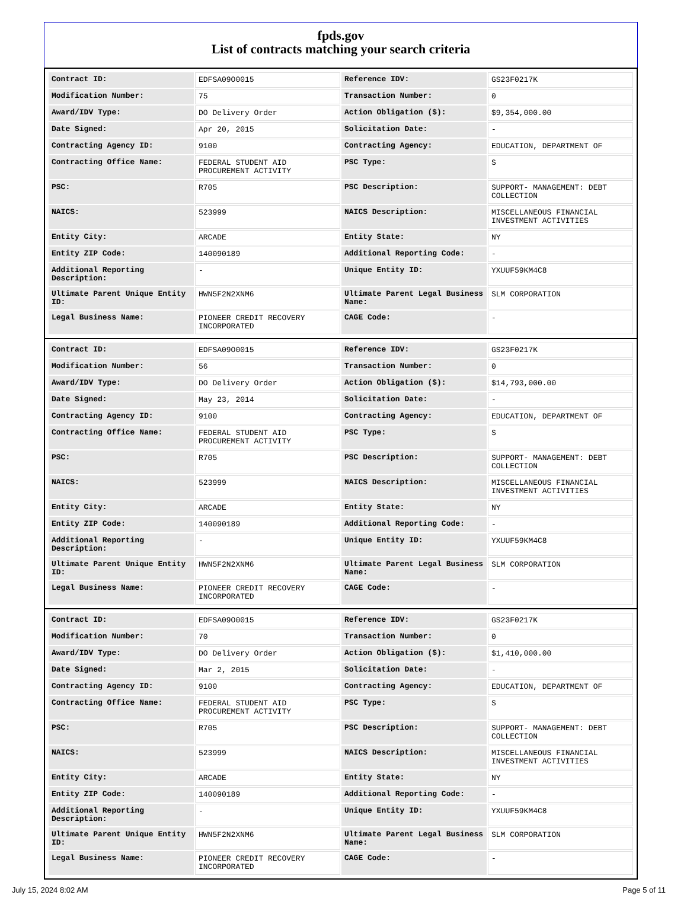fpds.gov
List of contracts matching your search criteria
| Contract ID: | EDFSA09O0015 | Reference IDV: | GS23F0217K |
| Modification Number: | 75 | Transaction Number: | 0 |
| Award/IDV Type: | DO Delivery Order | Action Obligation ($): | $9,354,000.00 |
| Date Signed: | Apr 20, 2015 | Solicitation Date: | - |
| Contracting Agency ID: | 9100 | Contracting Agency: | EDUCATION, DEPARTMENT OF |
| Contracting Office Name: | FEDERAL STUDENT AID PROCUREMENT ACTIVITY | PSC Type: | S |
| PSC: | R705 | PSC Description: | SUPPORT- MANAGEMENT: DEBT COLLECTION |
| NAICS: | 523999 | NAICS Description: | MISCELLANEOUS FINANCIAL INVESTMENT ACTIVITIES |
| Entity City: | ARCADE | Entity State: | NY |
| Entity ZIP Code: | 140090189 | Additional Reporting Code: | - |
| Additional Reporting Description: | - | Unique Entity ID: | YXUUF59KM4C8 |
| Ultimate Parent Unique Entity ID: | HWN5F2N2XNM6 | Ultimate Parent Legal Business Name: | SLM CORPORATION |
| Legal Business Name: | PIONEER CREDIT RECOVERY INCORPORATED | CAGE Code: | - |
| Contract ID: | EDFSA09O0015 | Reference IDV: | GS23F0217K |
| Modification Number: | 56 | Transaction Number: | 0 |
| Award/IDV Type: | DO Delivery Order | Action Obligation ($): | $14,793,000.00 |
| Date Signed: | May 23, 2014 | Solicitation Date: | - |
| Contracting Agency ID: | 9100 | Contracting Agency: | EDUCATION, DEPARTMENT OF |
| Contracting Office Name: | FEDERAL STUDENT AID PROCUREMENT ACTIVITY | PSC Type: | S |
| PSC: | R705 | PSC Description: | SUPPORT- MANAGEMENT: DEBT COLLECTION |
| NAICS: | 523999 | NAICS Description: | MISCELLANEOUS FINANCIAL INVESTMENT ACTIVITIES |
| Entity City: | ARCADE | Entity State: | NY |
| Entity ZIP Code: | 140090189 | Additional Reporting Code: | - |
| Additional Reporting Description: | - | Unique Entity ID: | YXUUF59KM4C8 |
| Ultimate Parent Unique Entity ID: | HWN5F2N2XNM6 | Ultimate Parent Legal Business Name: | SLM CORPORATION |
| Legal Business Name: | PIONEER CREDIT RECOVERY INCORPORATED | CAGE Code: | - |
| Contract ID: | EDFSA09O0015 | Reference IDV: | GS23F0217K |
| Modification Number: | 70 | Transaction Number: | 0 |
| Award/IDV Type: | DO Delivery Order | Action Obligation ($): | $1,410,000.00 |
| Date Signed: | Mar 2, 2015 | Solicitation Date: | - |
| Contracting Agency ID: | 9100 | Contracting Agency: | EDUCATION, DEPARTMENT OF |
| Contracting Office Name: | FEDERAL STUDENT AID PROCUREMENT ACTIVITY | PSC Type: | S |
| PSC: | R705 | PSC Description: | SUPPORT- MANAGEMENT: DEBT COLLECTION |
| NAICS: | 523999 | NAICS Description: | MISCELLANEOUS FINANCIAL INVESTMENT ACTIVITIES |
| Entity City: | ARCADE | Entity State: | NY |
| Entity ZIP Code: | 140090189 | Additional Reporting Code: | - |
| Additional Reporting Description: | - | Unique Entity ID: | YXUUF59KM4C8 |
| Ultimate Parent Unique Entity ID: | HWN5F2N2XNM6 | Ultimate Parent Legal Business Name: | SLM CORPORATION |
| Legal Business Name: | PIONEER CREDIT RECOVERY INCORPORATED | CAGE Code: | - |
July 15, 2024 8:02 AM Page 5 of 11